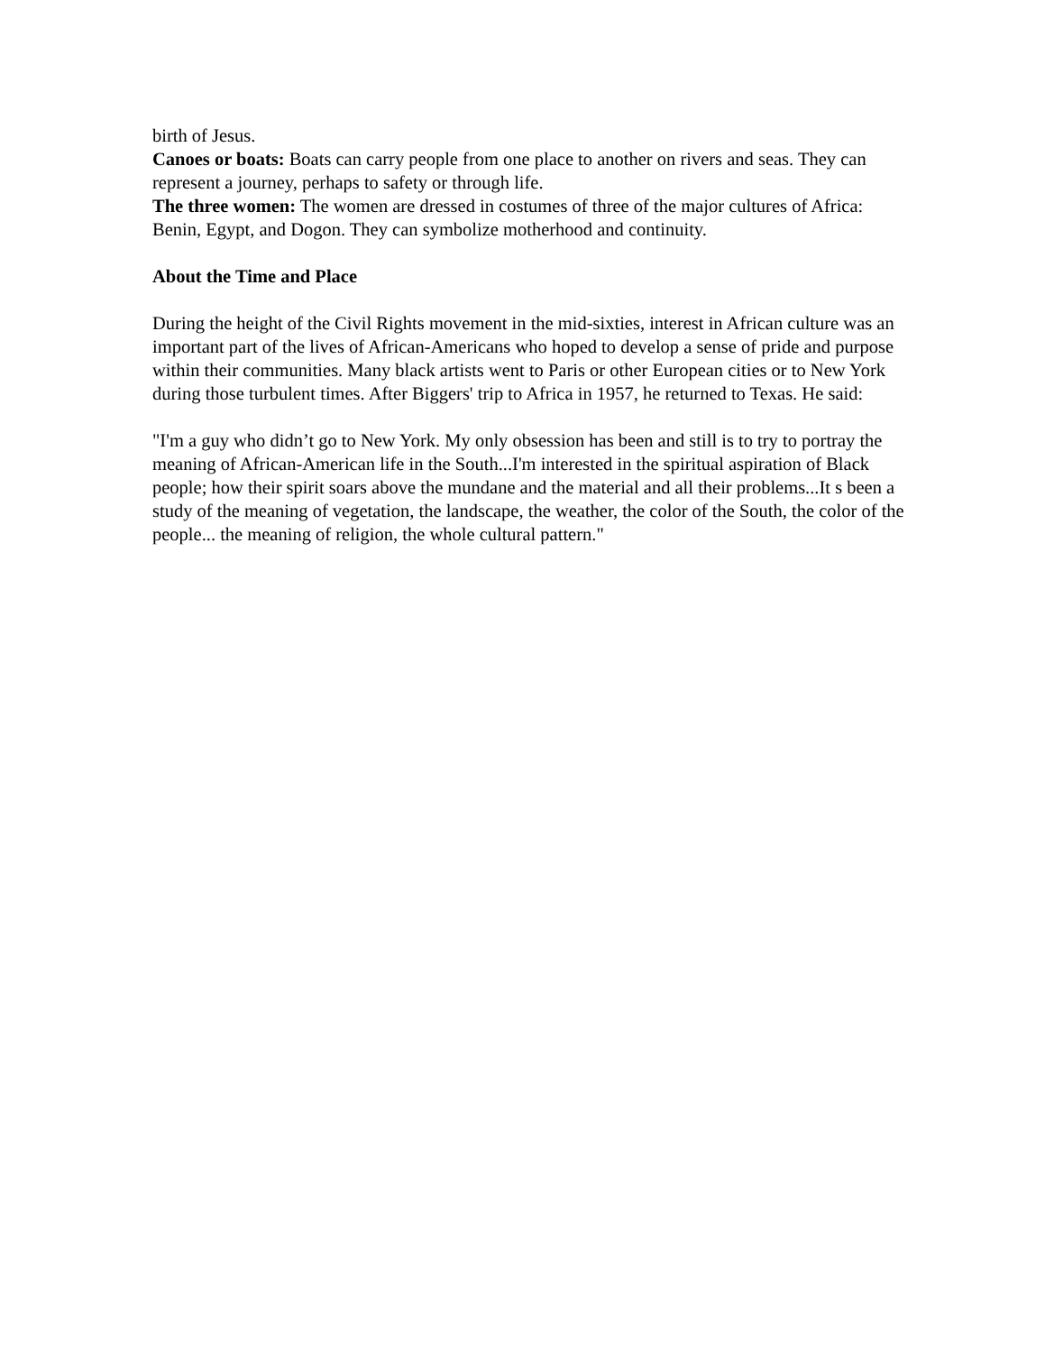birth of Jesus.
Canoes or boats: Boats can carry people from one place to another on rivers and seas. They can represent a journey, perhaps to safety or through life.
The three women: The women are dressed in costumes of three of the major cultures of Africa: Benin, Egypt, and Dogon. They can symbolize motherhood and continuity.
About the Time and Place
During the height of the Civil Rights movement in the mid-sixties, interest in African culture was an important part of the lives of African-Americans who hoped to develop a sense of pride and purpose within their communities. Many black artists went to Paris or other European cities or to New York during those turbulent times. After Biggers' trip to Africa in 1957, he returned to Texas. He said:
"I'm a guy who didn’t go to New York. My only obsession has been and still is to try to portray the meaning of African-American life in the South...I'm interested in the spiritual aspiration of Black people; how their spirit soars above the mundane and the material and all their problems...It s been a study of the meaning of vegetation, the landscape, the weather, the color of the South, the color of the people... the meaning of religion, the whole cultural pattern."